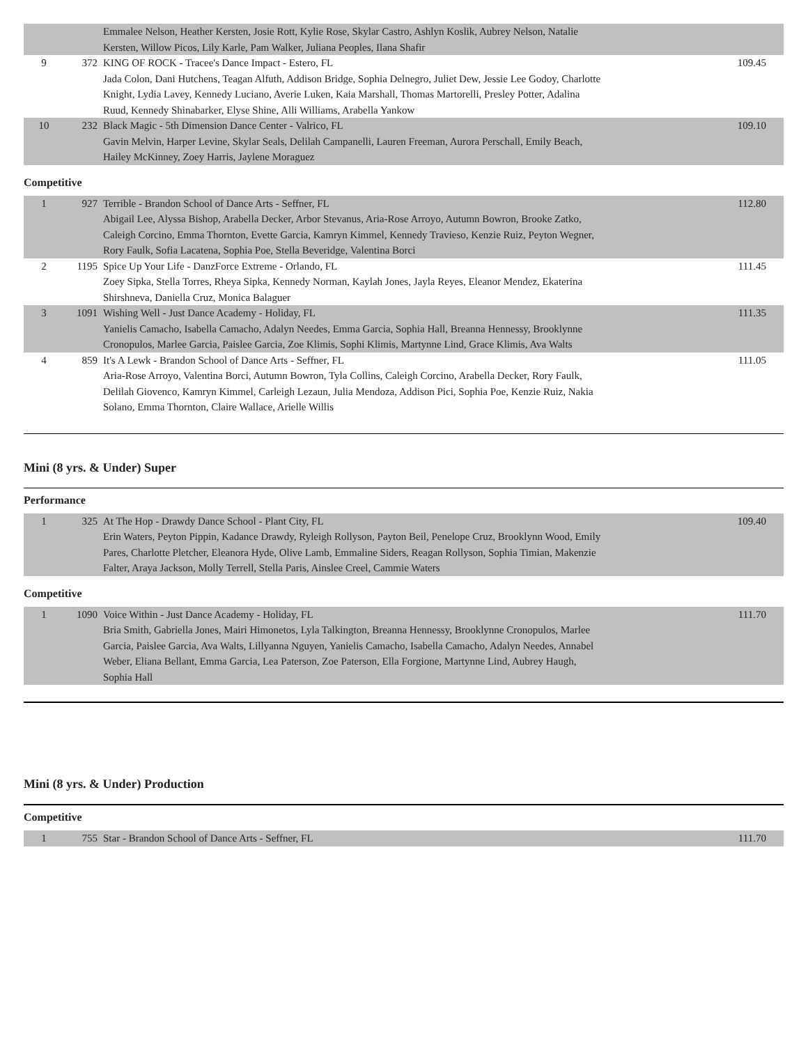| | | Emmalee Nelson, Heather Kersten, Josie Rott, Kylie Rose, Skylar Castro, Ashlyn Koslik, Aubrey Nelson, Natalie Kersten, Willow Picos, Lily Karle, Pam Walker, Juliana Peoples, Ilana Shafir | |
| 9 | 372 | KING OF ROCK - Tracee's Dance Impact - Estero, FL Jada Colon, Dani Hutchens, Teagan Alfuth, Addison Bridge, Sophia Delnegro, Juliet Dew, Jessie Lee Godoy, Charlotte Knight, Lydia Lavey, Kennedy Luciano, Averie Luken, Kaia Marshall, Thomas Martorelli, Presley Potter, Adalina Ruud, Kennedy Shinabarker, Elyse Shine, Alli Williams, Arabella Yankow | 109.45 |
| 10 | 232 | Black Magic - 5th Dimension Dance Center - Valrico, FL Gavin Melvin, Harper Levine, Skylar Seals, Delilah Campanelli, Lauren Freeman, Aurora Perschall, Emily Beach, Hailey McKinney, Zoey Harris, Jaylene Moraguez | 109.10 |
Competitive
| 1 | 927 | Terrible - Brandon School of Dance Arts - Seffner, FL Abigail Lee, Alyssa Bishop, Arabella Decker, Arbor Stevanus, Aria-Rose Arroyo, Autumn Bowron, Brooke Zatko, Caleigh Corcino, Emma Thornton, Evette Garcia, Kamryn Kimmel, Kennedy Travieso, Kenzie Ruiz, Peyton Wegner, Rory Faulk, Sofia Lacatena, Sophia Poe, Stella Beveridge, Valentina Borci | 112.80 |
| 2 | 1195 | Spice Up Your Life - DanzForce Extreme - Orlando, FL Zoey Sipka, Stella Torres, Rheya Sipka, Kennedy Norman, Kaylah Jones, Jayla Reyes, Eleanor Mendez, Ekaterina Shirshneva, Daniella Cruz, Monica Balaguer | 111.45 |
| 3 | 1091 | Wishing Well - Just Dance Academy - Holiday, FL Yanielis Camacho, Isabella Camacho, Adalyn Needes, Emma Garcia, Sophia Hall, Breanna Hennessy, Brooklynne Cronopulos, Marlee Garcia, Paislee Garcia, Zoe Klimis, Sophi Klimis, Martynne Lind, Grace Klimis, Ava Walts | 111.35 |
| 4 | 859 | It's A Lewk - Brandon School of Dance Arts - Seffner, FL Aria-Rose Arroyo, Valentina Borci, Autumn Bowron, Tyla Collins, Caleigh Corcino, Arabella Decker, Rory Faulk, Delilah Giovenco, Kamryn Kimmel, Carleigh Lezaun, Julia Mendoza, Addison Pici, Sophia Poe, Kenzie Ruiz, Nakia Solano, Emma Thornton, Claire Wallace, Arielle Willis | 111.05 |
Mini (8 yrs. & Under) Super
Performance
| 1 | 325 | At The Hop - Drawdy Dance School - Plant City, FL Erin Waters, Peyton Pippin, Kadance Drawdy, Ryleigh Rollyson, Payton Beil, Penelope Cruz, Brooklynn Wood, Emily Pares, Charlotte Pletcher, Eleanora Hyde, Olive Lamb, Emmaline Siders, Reagan Rollyson, Sophia Timian, Makenzie Falter, Araya Jackson, Molly Terrell, Stella Paris, Ainslee Creel, Cammie Waters | 109.40 |
Competitive
| 1 | 1090 | Voice Within - Just Dance Academy - Holiday, FL Bria Smith, Gabriella Jones, Mairi Himonetos, Lyla Talkington, Breanna Hennessy, Brooklynne Cronopulos, Marlee Garcia, Paislee Garcia, Ava Walts, Lillyanna Nguyen, Yanielis Camacho, Isabella Camacho, Adalyn Needes, Annabel Weber, Eliana Bellant, Emma Garcia, Lea Paterson, Zoe Paterson, Ella Forgione, Martynne Lind, Aubrey Haugh, Sophia Hall | 111.70 |
Mini (8 yrs. & Under) Production
Competitive
| 1 | 755 | Star - Brandon School of Dance Arts - Seffner, FL | 111.70 |